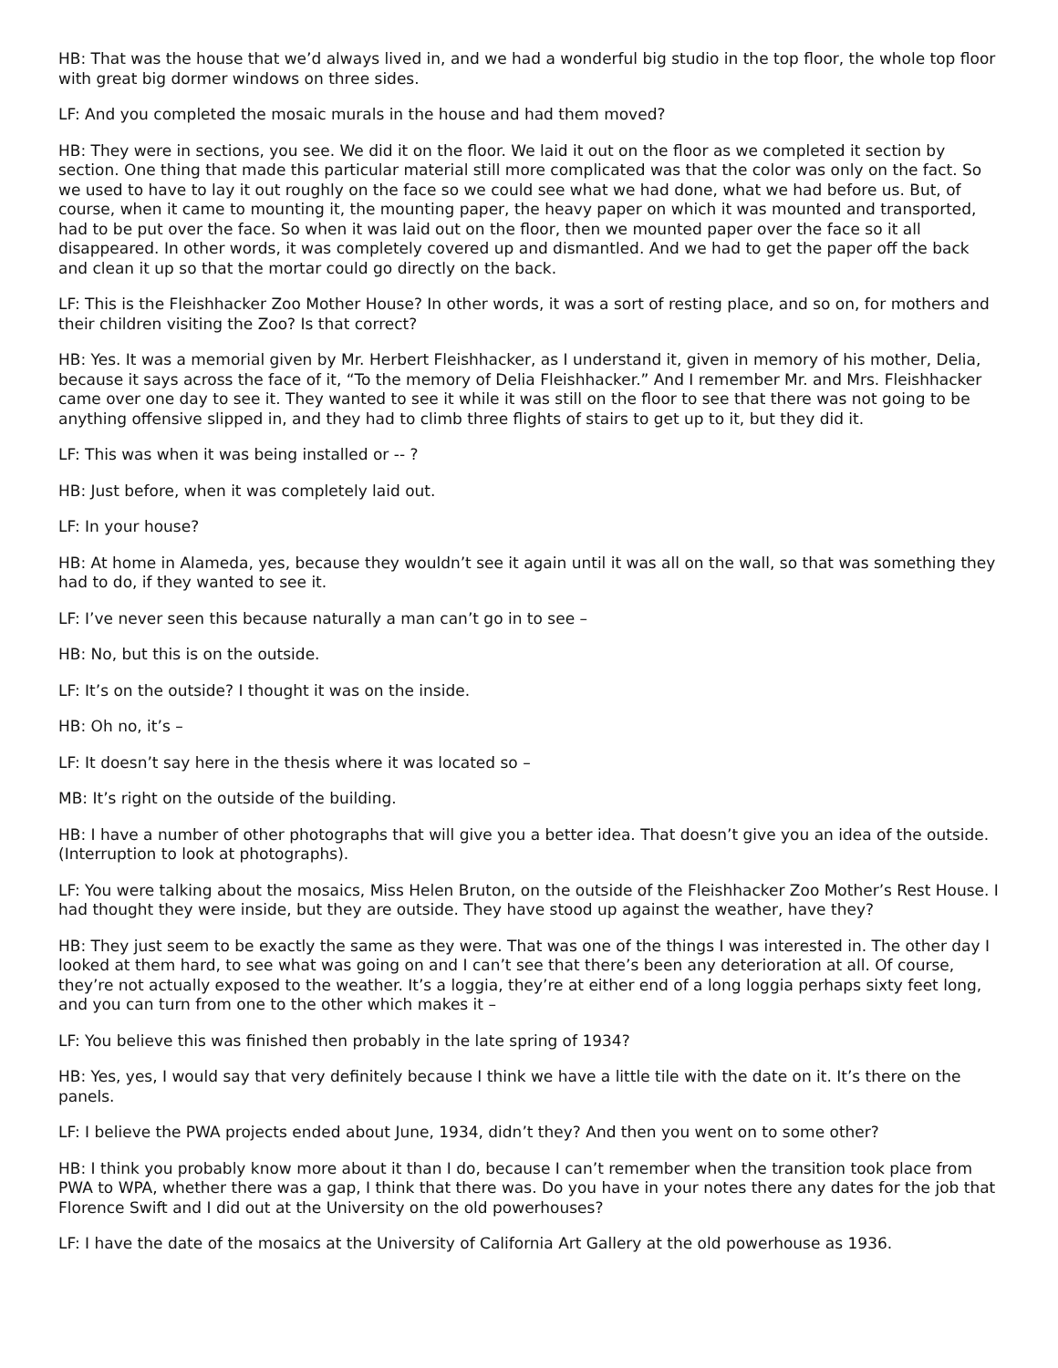HB: That was the house that we’d always lived in, and we had a wonderful big studio in the top floor, the whole top floor with great big dormer windows on three sides.
LF: And you completed the mosaic murals in the house and had them moved?
HB: They were in sections, you see. We did it on the floor. We laid it out on the floor as we completed it section by section. One thing that made this particular material still more complicated was that the color was only on the fact. So we used to have to lay it out roughly on the face so we could see what we had done, what we had before us. But, of course, when it came to mounting it, the mounting paper, the heavy paper on which it was mounted and transported, had to be put over the face. So when it was laid out on the floor, then we mounted paper over the face so it all disappeared. In other words, it was completely covered up and dismantled. And we had to get the paper off the back and clean it up so that the mortar could go directly on the back.
LF: This is the Fleishhacker Zoo Mother House? In other words, it was a sort of resting place, and so on, for mothers and their children visiting the Zoo? Is that correct?
HB: Yes. It was a memorial given by Mr. Herbert Fleishhacker, as I understand it, given in memory of his mother, Delia, because it says across the face of it, “To the memory of Delia Fleishhacker.” And I remember Mr. and Mrs. Fleishhacker came over one day to see it. They wanted to see it while it was still on the floor to see that there was not going to be anything offensive slipped in, and they had to climb three flights of stairs to get up to it, but they did it.
LF: This was when it was being installed or -- ?
HB: Just before, when it was completely laid out.
LF: In your house?
HB: At home in Alameda, yes, because they wouldn’t see it again until it was all on the wall, so that was something they had to do, if they wanted to see it.
LF: I’ve never seen this because naturally a man can’t go in to see –
HB: No, but this is on the outside.
LF: It’s on the outside? I thought it was on the inside.
HB: Oh no, it’s –
LF: It doesn’t say here in the thesis where it was located so –
MB: It’s right on the outside of the building.
HB: I have a number of other photographs that will give you a better idea. That doesn’t give you an idea of the outside. (Interruption to look at photographs).
LF: You were talking about the mosaics, Miss Helen Bruton, on the outside of the Fleishhacker Zoo Mother’s Rest House. I had thought they were inside, but they are outside. They have stood up against the weather, have they?
HB: They just seem to be exactly the same as they were. That was one of the things I was interested in. The other day I looked at them hard, to see what was going on and I can’t see that there’s been any deterioration at all. Of course, they’re not actually exposed to the weather. It’s a loggia, they’re at either end of a long loggia perhaps sixty feet long, and you can turn from one to the other which makes it –
LF: You believe this was finished then probably in the late spring of 1934?
HB: Yes, yes, I would say that very definitely because I think we have a little tile with the date on it. It’s there on the panels.
LF: I believe the PWA projects ended about June, 1934, didn’t they? And then you went on to some other?
HB: I think you probably know more about it than I do, because I can’t remember when the transition took place from PWA to WPA, whether there was a gap, I think that there was. Do you have in your notes there any dates for the job that Florence Swift and I did out at the University on the old powerhouses?
LF: I have the date of the mosaics at the University of California Art Gallery at the old powerhouse as 1936.